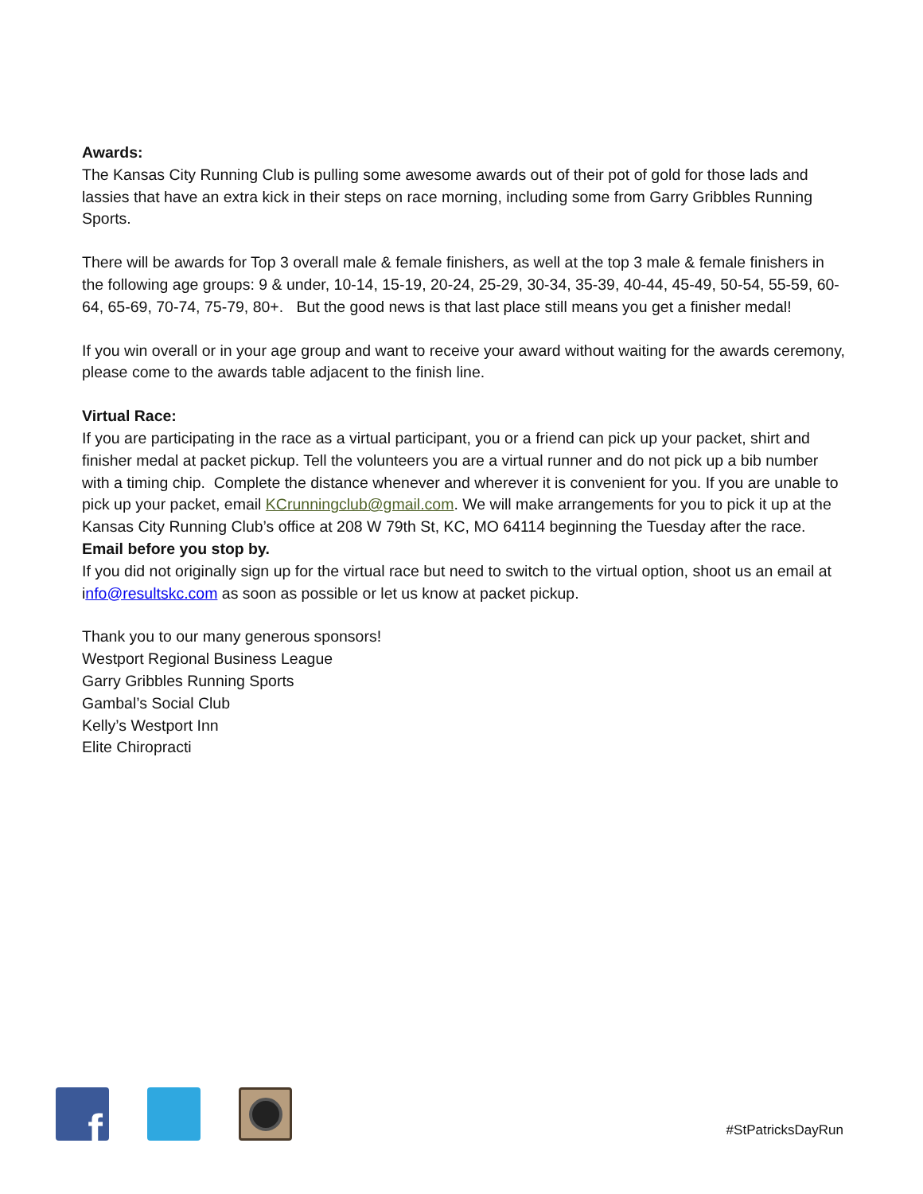Awards:
The Kansas City Running Club is pulling some awesome awards out of their pot of gold for those lads and lassies that have an extra kick in their steps on race morning, including some from Garry Gribbles Running Sports.
There will be awards for Top 3 overall male & female finishers, as well at the top 3 male & female finishers in the following age groups: 9 & under, 10-14, 15-19, 20-24, 25-29, 30-34, 35-39, 40-44, 45-49, 50-54, 55-59, 60-64, 65-69, 70-74, 75-79, 80+. But the good news is that last place still means you get a finisher medal!
If you win overall or in your age group and want to receive your award without waiting for the awards ceremony, please come to the awards table adjacent to the finish line.
Virtual Race:
If you are participating in the race as a virtual participant, you or a friend can pick up your packet, shirt and finisher medal at packet pickup. Tell the volunteers you are a virtual runner and do not pick up a bib number with a timing chip. Complete the distance whenever and wherever it is convenient for you. If you are unable to pick up your packet, email KCrunningclub@gmail.com. We will make arrangements for you to pick it up at the Kansas City Running Club’s office at 208 W 79th St, KC, MO 64114 beginning the Tuesday after the race. Email before you stop by.
If you did not originally sign up for the virtual race but need to switch to the virtual option, shoot us an email at info@resultskc.com as soon as possible or let us know at packet pickup.
Thank you to our many generous sponsors!
Westport Regional Business League
Garry Gribbles Running Sports
Gambal’s Social Club
Kelly’s Westport Inn
Elite Chiropracti
f
#StPatricksDayRun